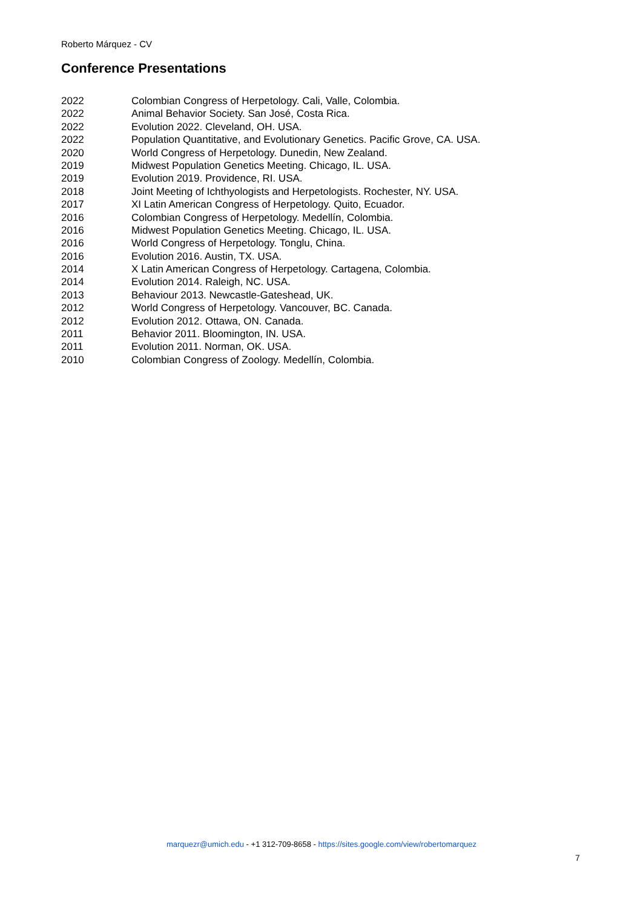Roberto Márquez - CV
Conference Presentations
| 2022 | Colombian Congress of Herpetology. Cali, Valle, Colombia. |
| 2022 | Animal Behavior Society. San José, Costa Rica. |
| 2022 | Evolution 2022. Cleveland, OH. USA. |
| 2022 | Population Quantitative, and Evolutionary Genetics. Pacific Grove, CA. USA. |
| 2020 | World Congress of Herpetology. Dunedin, New Zealand. |
| 2019 | Midwest Population Genetics Meeting. Chicago, IL. USA. |
| 2019 | Evolution 2019. Providence, RI. USA. |
| 2018 | Joint Meeting of Ichthyologists and Herpetologists. Rochester, NY. USA. |
| 2017 | XI Latin American Congress of Herpetology. Quito, Ecuador. |
| 2016 | Colombian Congress of Herpetology. Medellín, Colombia. |
| 2016 | Midwest Population Genetics Meeting. Chicago, IL. USA. |
| 2016 | World Congress of Herpetology. Tonglu, China. |
| 2016 | Evolution 2016. Austin, TX. USA. |
| 2014 | X Latin American Congress of Herpetology. Cartagena, Colombia. |
| 2014 | Evolution 2014. Raleigh, NC. USA. |
| 2013 | Behaviour 2013. Newcastle-Gateshead, UK. |
| 2012 | World Congress of Herpetology. Vancouver, BC. Canada. |
| 2012 | Evolution 2012. Ottawa, ON. Canada. |
| 2011 | Behavior 2011. Bloomington, IN. USA. |
| 2011 | Evolution 2011. Norman, OK. USA. |
| 2010 | Colombian Congress of Zoology. Medellín, Colombia. |
marquezr@umich.edu - +1 312-709-8658 - https://sites.google.com/view/robertomarquez
7